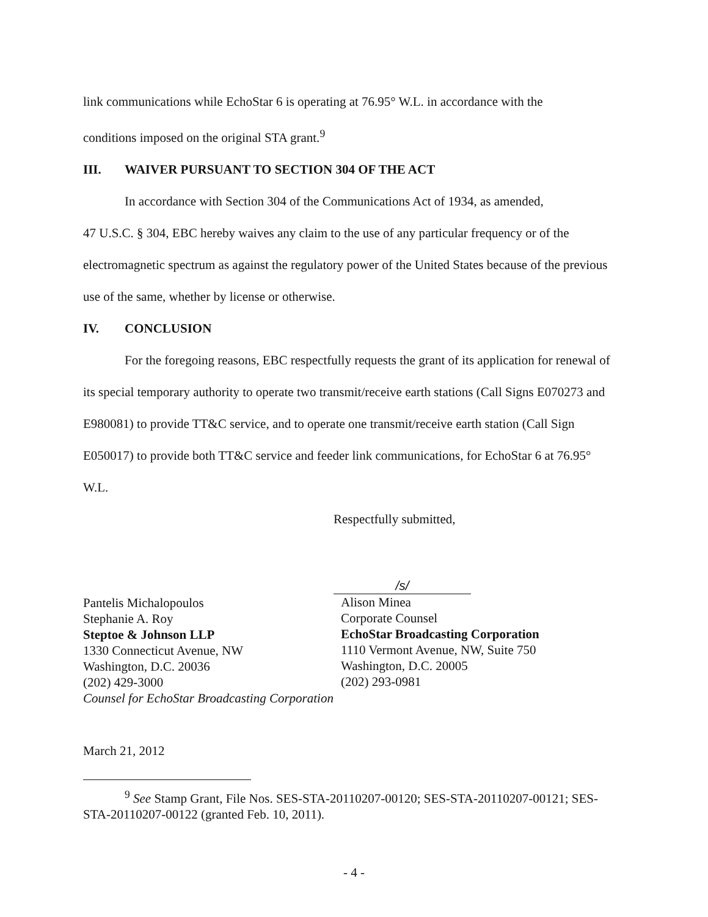link communications while EchoStar 6 is operating at 76.95° W.L. in accordance with the
conditions imposed on the original STA grant.<sup>9</sup>
III. WAIVER PURSUANT TO SECTION 304 OF THE ACT
In accordance with Section 304 of the Communications Act of 1934, as amended,
47 U.S.C. § 304, EBC hereby waives any claim to the use of any particular frequency or of the electromagnetic spectrum as against the regulatory power of the United States because of the previous use of the same, whether by license or otherwise.
IV. CONCLUSION
For the foregoing reasons, EBC respectfully requests the grant of its application for renewal of its special temporary authority to operate two transmit/receive earth stations (Call Signs E070273 and E980081) to provide TT&C service, and to operate one transmit/receive earth station (Call Sign E050017) to provide both TT&C service and feeder link communications, for EchoStar 6 at 76.95° W.L.
Respectfully submitted,
Pantelis Michalopoulos
Stephanie A. Roy
Steptoe & Johnson LLP
1330 Connecticut Avenue, NW
Washington, D.C. 20036
(202) 429-3000
Counsel for EchoStar Broadcasting Corporation
/s/
Alison Minea
Corporate Counsel
EchoStar Broadcasting Corporation
1110 Vermont Avenue, NW, Suite 750
Washington, D.C. 20005
(202) 293-0981
March 21, 2012
<sup>9</sup> See Stamp Grant, File Nos. SES-STA-20110207-00120; SES-STA-20110207-00121; SES-STA-20110207-00122 (granted Feb. 10, 2011).
- 4 -